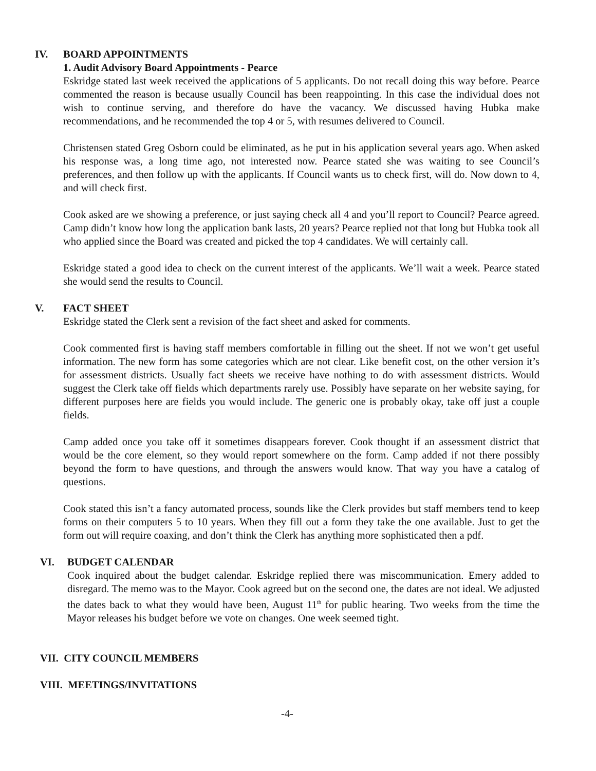IV. BOARD APPOINTMENTS
1. Audit Advisory Board Appointments - Pearce
Eskridge stated last week received the applications of 5 applicants. Do not recall doing this way before. Pearce commented the reason is because usually Council has been reappointing. In this case the individual does not wish to continue serving, and therefore do have the vacancy. We discussed having Hubka make recommendations, and he recommended the top 4 or 5, with resumes delivered to Council.
Christensen stated Greg Osborn could be eliminated, as he put in his application several years ago. When asked his response was, a long time ago, not interested now. Pearce stated she was waiting to see Council’s preferences, and then follow up with the applicants. If Council wants us to check first, will do. Now down to 4, and will check first.
Cook asked are we showing a preference, or just saying check all 4 and you’ll report to Council? Pearce agreed. Camp didn’t know how long the application bank lasts, 20 years? Pearce replied not that long but Hubka took all who applied since the Board was created and picked the top 4 candidates. We will certainly call.
Eskridge stated a good idea to check on the current interest of the applicants. We’ll wait a week. Pearce stated she would send the results to Council.
V. FACT SHEET
Eskridge stated the Clerk sent a revision of the fact sheet and asked for comments.
Cook commented first is having staff members comfortable in filling out the sheet. If not we won’t get useful information. The new form has some categories which are not clear. Like benefit cost, on the other version it’s for assessment districts. Usually fact sheets we receive have nothing to do with assessment districts. Would suggest the Clerk take off fields which departments rarely use. Possibly have separate on her website saying, for different purposes here are fields you would include. The generic one is probably okay, take off just a couple fields.
Camp added once you take off it sometimes disappears forever. Cook thought if an assessment district that would be the core element, so they would report somewhere on the form. Camp added if not there possibly beyond the form to have questions, and through the answers would know. That way you have a catalog of questions.
Cook stated this isn’t a fancy automated process, sounds like the Clerk provides but staff members tend to keep forms on their computers 5 to 10 years. When they fill out a form they take the one available. Just to get the form out will require coaxing, and don’t think the Clerk has anything more sophisticated then a pdf.
VI. BUDGET CALENDAR
Cook inquired about the budget calendar. Eskridge replied there was miscommunication. Emery added to disregard. The memo was to the Mayor. Cook agreed but on the second one, the dates are not ideal. We adjusted the dates back to what they would have been, August 11<sup>th</sup> for public hearing. Two weeks from the time the Mayor releases his budget before we vote on changes. One week seemed tight.
VII. CITY COUNCIL MEMBERS
VIII. MEETINGS/INVITATIONS
-4-